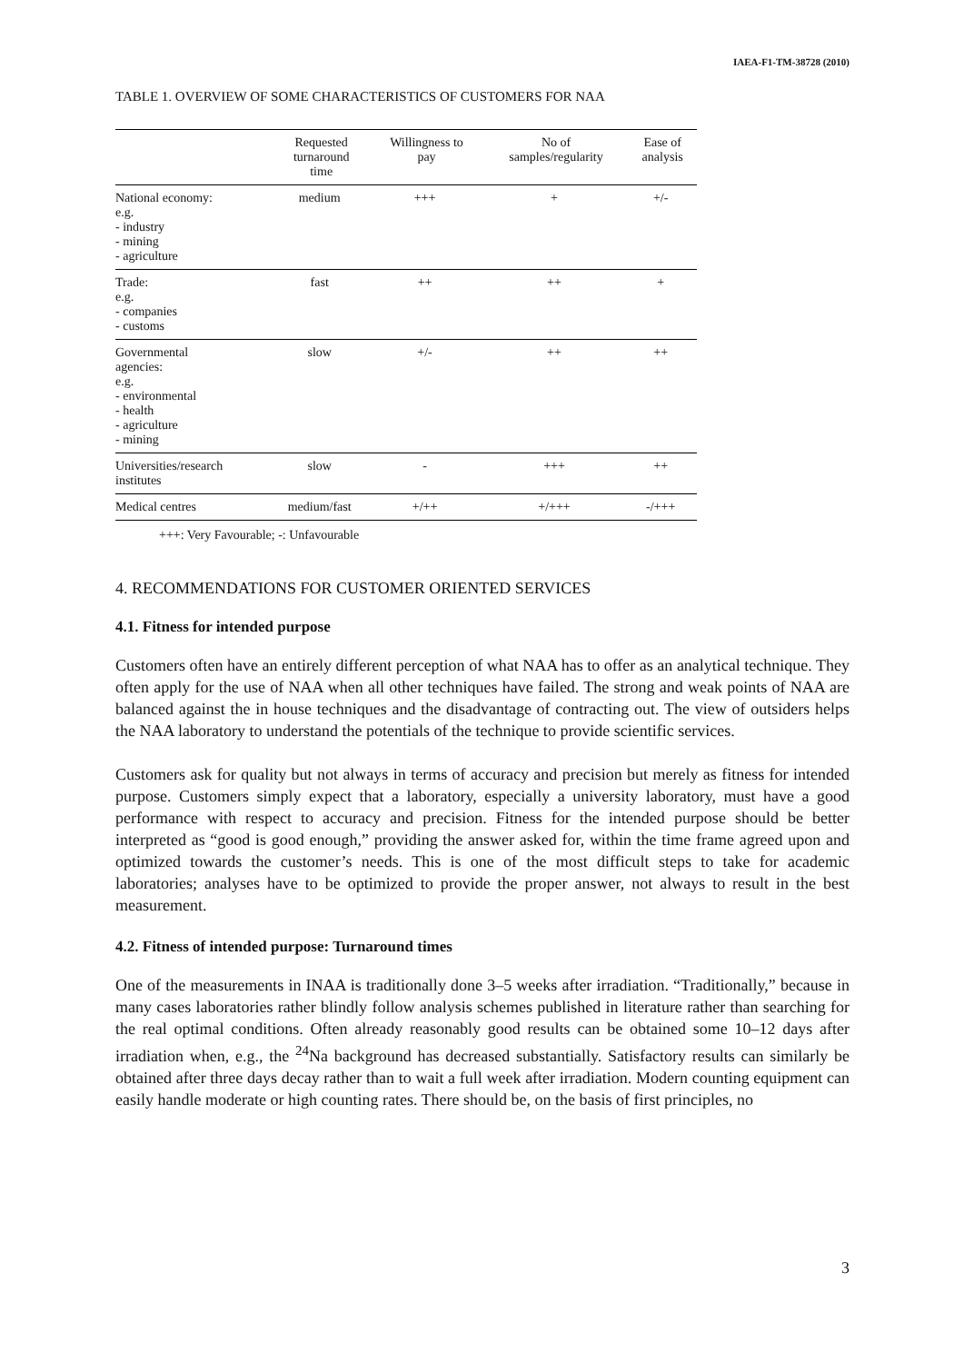IAEA-F1-TM-38728 (2010)
TABLE 1. OVERVIEW OF SOME CHARACTERISTICS OF CUSTOMERS FOR NAA
| | Requested turnaround time | Willingness to pay | No of samples/regularity | Ease of analysis |
| --- | --- | --- | --- | --- |
| National economy: e.g. - industry - mining - agriculture | medium | +++ | + | +/- |
| Trade: e.g. - companies - customs | fast | ++ | ++ | + |
| Governmental agencies: e.g. - environmental - health - agriculture - mining | slow | +/- | ++ | ++ |
| Universities/research institutes | slow | - | +++ | ++ |
| Medical centres | medium/fast | +/++ | +/+++ | -/+++ |
+++: Very Favourable; -: Unfavourable
4. RECOMMENDATIONS FOR CUSTOMER ORIENTED SERVICES
4.1. Fitness for intended purpose
Customers often have an entirely different perception of what NAA has to offer as an analytical technique. They often apply for the use of NAA when all other techniques have failed. The strong and weak points of NAA are balanced against the in house techniques and the disadvantage of contracting out. The view of outsiders helps the NAA laboratory to understand the potentials of the technique to provide scientific services.
Customers ask for quality but not always in terms of accuracy and precision but merely as fitness for intended purpose. Customers simply expect that a laboratory, especially a university laboratory, must have a good performance with respect to accuracy and precision. Fitness for the intended purpose should be better interpreted as “good is good enough,” providing the answer asked for, within the time frame agreed upon and optimized towards the customer’s needs. This is one of the most difficult steps to take for academic laboratories; analyses have to be optimized to provide the proper answer, not always to result in the best measurement.
4.2. Fitness of intended purpose: Turnaround times
One of the measurements in INAA is traditionally done 3–5 weeks after irradiation. “Traditionally,” because in many cases laboratories rather blindly follow analysis schemes published in literature rather than searching for the real optimal conditions. Often already reasonably good results can be obtained some 10–12 days after irradiation when, e.g., the <sup>24</sup>Na background has decreased substantially. Satisfactory results can similarly be obtained after three days decay rather than to wait a full week after irradiation. Modern counting equipment can easily handle moderate or high counting rates. There should be, on the basis of first principles, no
3